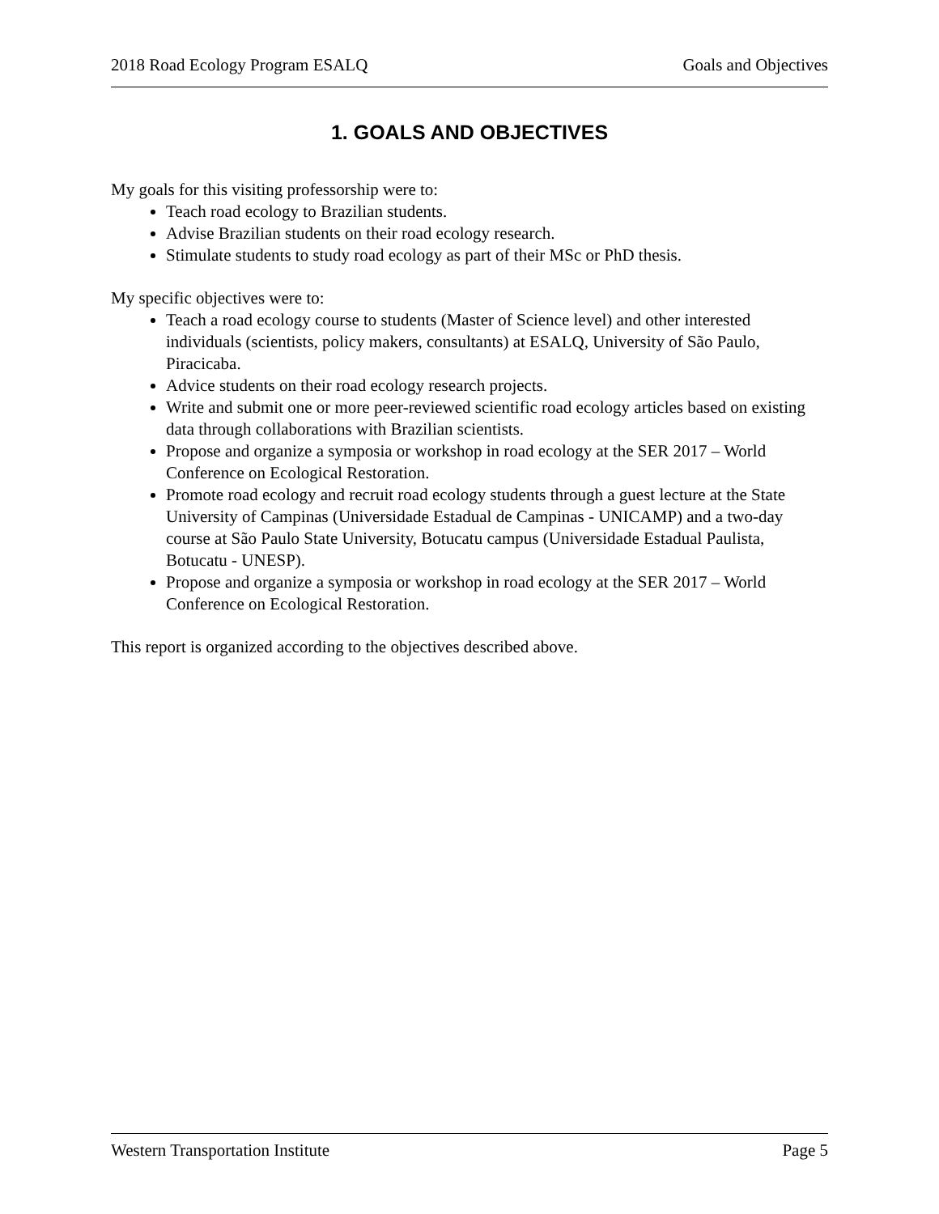2018 Road Ecology Program ESALQ Goals and Objectives
1. GOALS AND OBJECTIVES
My goals for this visiting professorship were to:
Teach road ecology to Brazilian students.
Advise Brazilian students on their road ecology research.
Stimulate students to study road ecology as part of their MSc or PhD thesis.
My specific objectives were to:
Teach a road ecology course to students (Master of Science level) and other interested individuals (scientists, policy makers, consultants) at ESALQ, University of São Paulo, Piracicaba.
Advice students on their road ecology research projects.
Write and submit one or more peer-reviewed scientific road ecology articles based on existing data through collaborations with Brazilian scientists.
Propose and organize a symposia or workshop in road ecology at the SER 2017 – World Conference on Ecological Restoration.
Promote road ecology and recruit road ecology students through a guest lecture at the State University of Campinas (Universidade Estadual de Campinas - UNICAMP) and a two-day course at São Paulo State University, Botucatu campus (Universidade Estadual Paulista, Botucatu - UNESP).
Propose and organize a symposia or workshop in road ecology at the SER 2017 – World Conference on Ecological Restoration.
This report is organized according to the objectives described above.
Western Transportation Institute Page 5